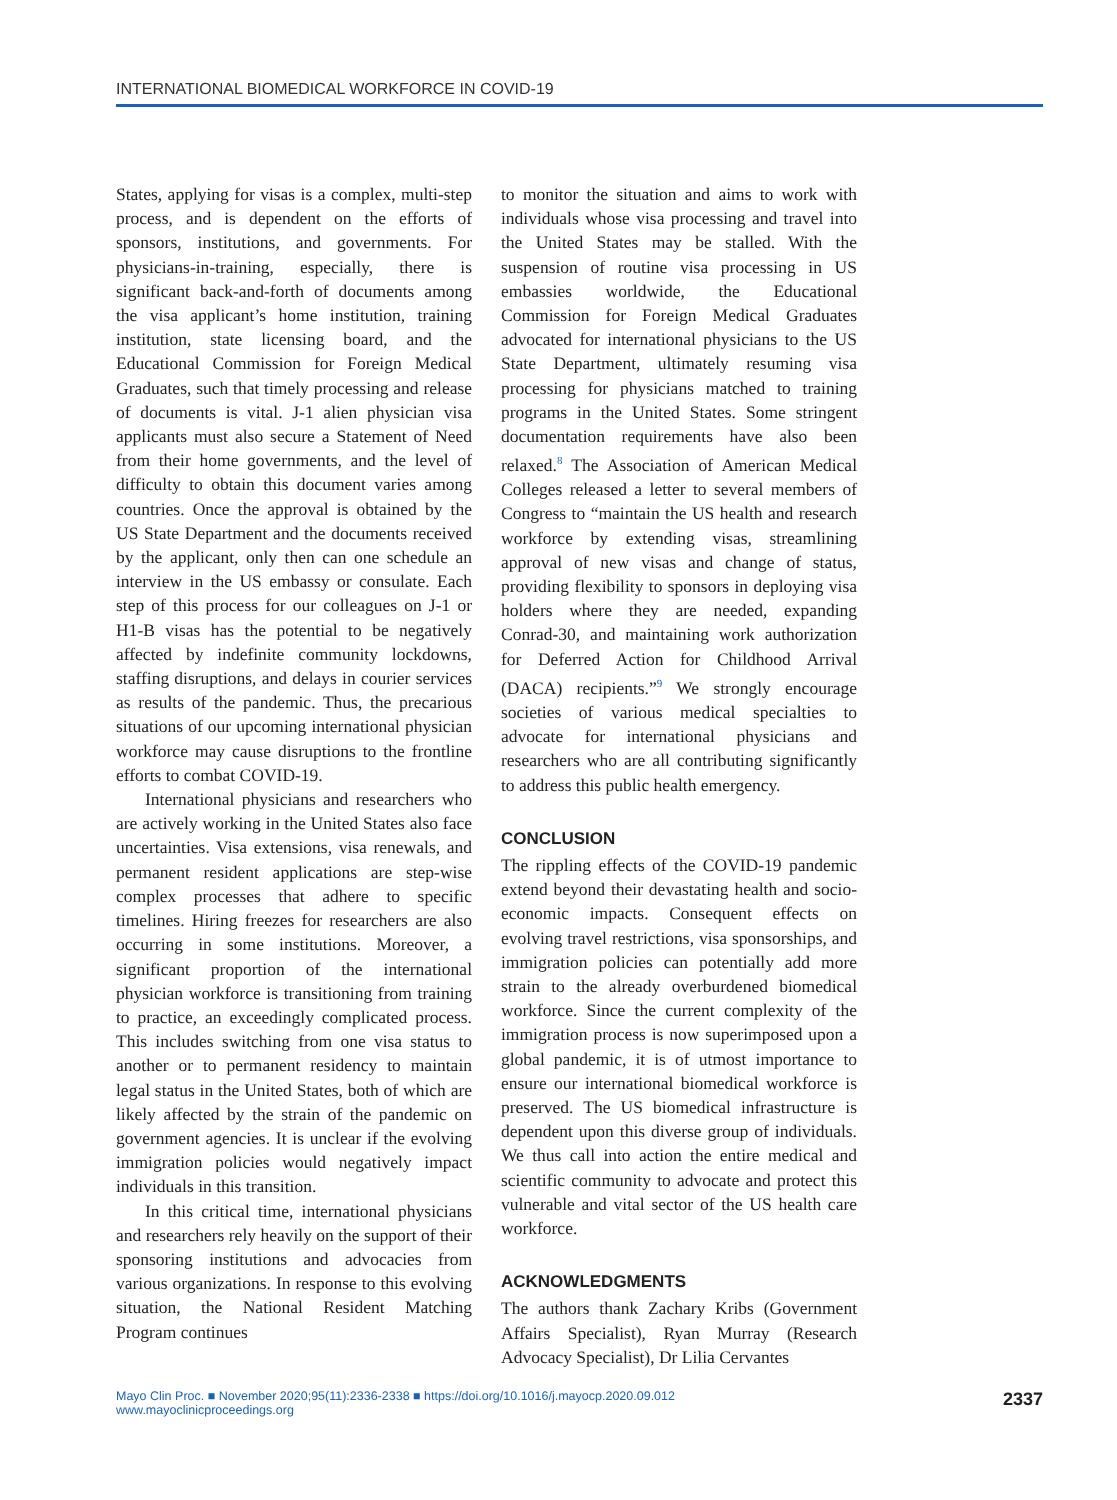INTERNATIONAL BIOMEDICAL WORKFORCE IN COVID-19
States, applying for visas is a complex, multi-step process, and is dependent on the efforts of sponsors, institutions, and governments. For physicians-in-training, especially, there is significant back-and-forth of documents among the visa applicant’s home institution, training institution, state licensing board, and the Educational Commission for Foreign Medical Graduates, such that timely processing and release of documents is vital. J-1 alien physician visa applicants must also secure a Statement of Need from their home governments, and the level of difficulty to obtain this document varies among countries. Once the approval is obtained by the US State Department and the documents received by the applicant, only then can one schedule an interview in the US embassy or consulate. Each step of this process for our colleagues on J-1 or H1-B visas has the potential to be negatively affected by indefinite community lockdowns, staffing disruptions, and delays in courier services as results of the pandemic. Thus, the precarious situations of our upcoming international physician workforce may cause disruptions to the frontline efforts to combat COVID-19.
International physicians and researchers who are actively working in the United States also face uncertainties. Visa extensions, visa renewals, and permanent resident applications are step-wise complex processes that adhere to specific timelines. Hiring freezes for researchers are also occurring in some institutions. Moreover, a significant proportion of the international physician workforce is transitioning from training to practice, an exceedingly complicated process. This includes switching from one visa status to another or to permanent residency to maintain legal status in the United States, both of which are likely affected by the strain of the pandemic on government agencies. It is unclear if the evolving immigration policies would negatively impact individuals in this transition.
In this critical time, international physicians and researchers rely heavily on the support of their sponsoring institutions and advocacies from various organizations. In response to this evolving situation, the National Resident Matching Program continues
to monitor the situation and aims to work with individuals whose visa processing and travel into the United States may be stalled. With the suspension of routine visa processing in US embassies worldwide, the Educational Commission for Foreign Medical Graduates advocated for international physicians to the US State Department, ultimately resuming visa processing for physicians matched to training programs in the United States. Some stringent documentation requirements have also been relaxed.<sup>8</sup> The Association of American Medical Colleges released a letter to several members of Congress to “maintain the US health and research workforce by extending visas, streamlining approval of new visas and change of status, providing flexibility to sponsors in deploying visa holders where they are needed, expanding Conrad-30, and maintaining work authorization for Deferred Action for Childhood Arrival (DACA) recipients.”<sup>9</sup> We strongly encourage societies of various medical specialties to advocate for international physicians and researchers who are all contributing significantly to address this public health emergency.
CONCLUSION
The rippling effects of the COVID-19 pandemic extend beyond their devastating health and socio-economic impacts. Consequent effects on evolving travel restrictions, visa sponsorships, and immigration policies can potentially add more strain to the already overburdened biomedical workforce. Since the current complexity of the immigration process is now superimposed upon a global pandemic, it is of utmost importance to ensure our international biomedical workforce is preserved. The US biomedical infrastructure is dependent upon this diverse group of individuals. We thus call into action the entire medical and scientific community to advocate and protect this vulnerable and vital sector of the US health care workforce.
ACKNOWLEDGMENTS
The authors thank Zachary Kribs (Government Affairs Specialist), Ryan Murray (Research Advocacy Specialist), Dr Lilia Cervantes
Mayo Clin Proc. ■ November 2020;95(11):2336-2338 ■ https://doi.org/10.1016/j.mayocp.2020.09.012
www.mayoclinicproceedings.org
2337